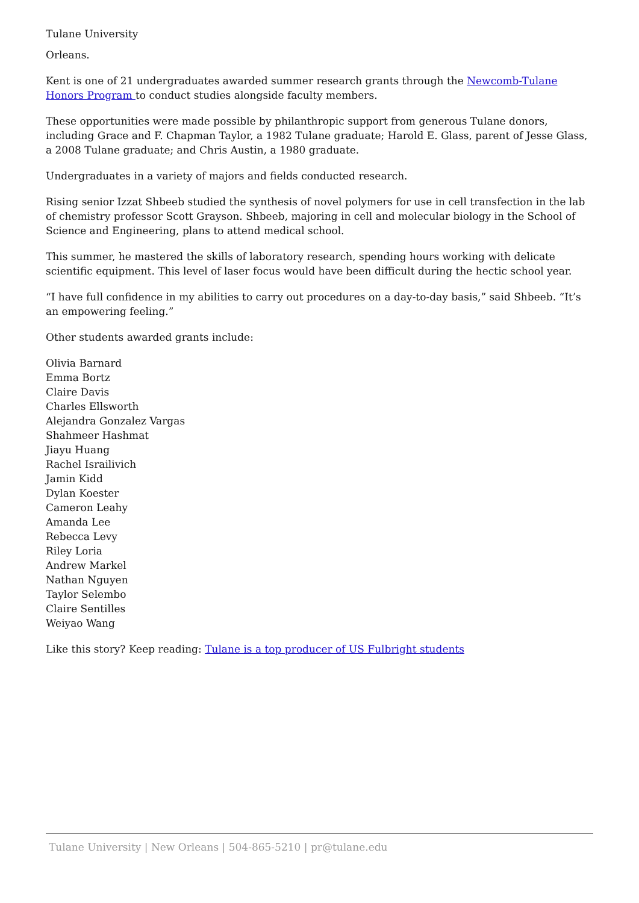Tulane University
Orleans.
Kent is one of 21 undergraduates awarded summer research grants through the Newcomb-Tulane Honors Program to conduct studies alongside faculty members.
These opportunities were made possible by philanthropic support from generous Tulane donors, including Grace and F. Chapman Taylor, a 1982 Tulane graduate; Harold E. Glass, parent of Jesse Glass, a 2008 Tulane graduate; and Chris Austin, a 1980 graduate.
Undergraduates in a variety of majors and fields conducted research.
Rising senior Izzat Shbeeb studied the synthesis of novel polymers for use in cell transfection in the lab of chemistry professor Scott Grayson. Shbeeb, majoring in cell and molecular biology in the School of Science and Engineering, plans to attend medical school.
This summer, he mastered the skills of laboratory research, spending hours working with delicate scientific equipment. This level of laser focus would have been difficult during the hectic school year.
“I have full confidence in my abilities to carry out procedures on a day-to-day basis,” said Shbeeb. “It’s an empowering feeling.”
Other students awarded grants include:
Olivia Barnard
Emma Bortz
Claire Davis
Charles Ellsworth
Alejandra Gonzalez Vargas
Shahmeer Hashmat
Jiayu Huang
Rachel Israilivich
Jamin Kidd
Dylan Koester
Cameron Leahy
Amanda Lee
Rebecca Levy
Riley Loria
Andrew Markel
Nathan Nguyen
Taylor Selembo
Claire Sentilles
Weiyao Wang
Like this story? Keep reading: Tulane is a top producer of US Fulbright students
Tulane University | New Orleans | 504-865-5210 | pr@tulane.edu